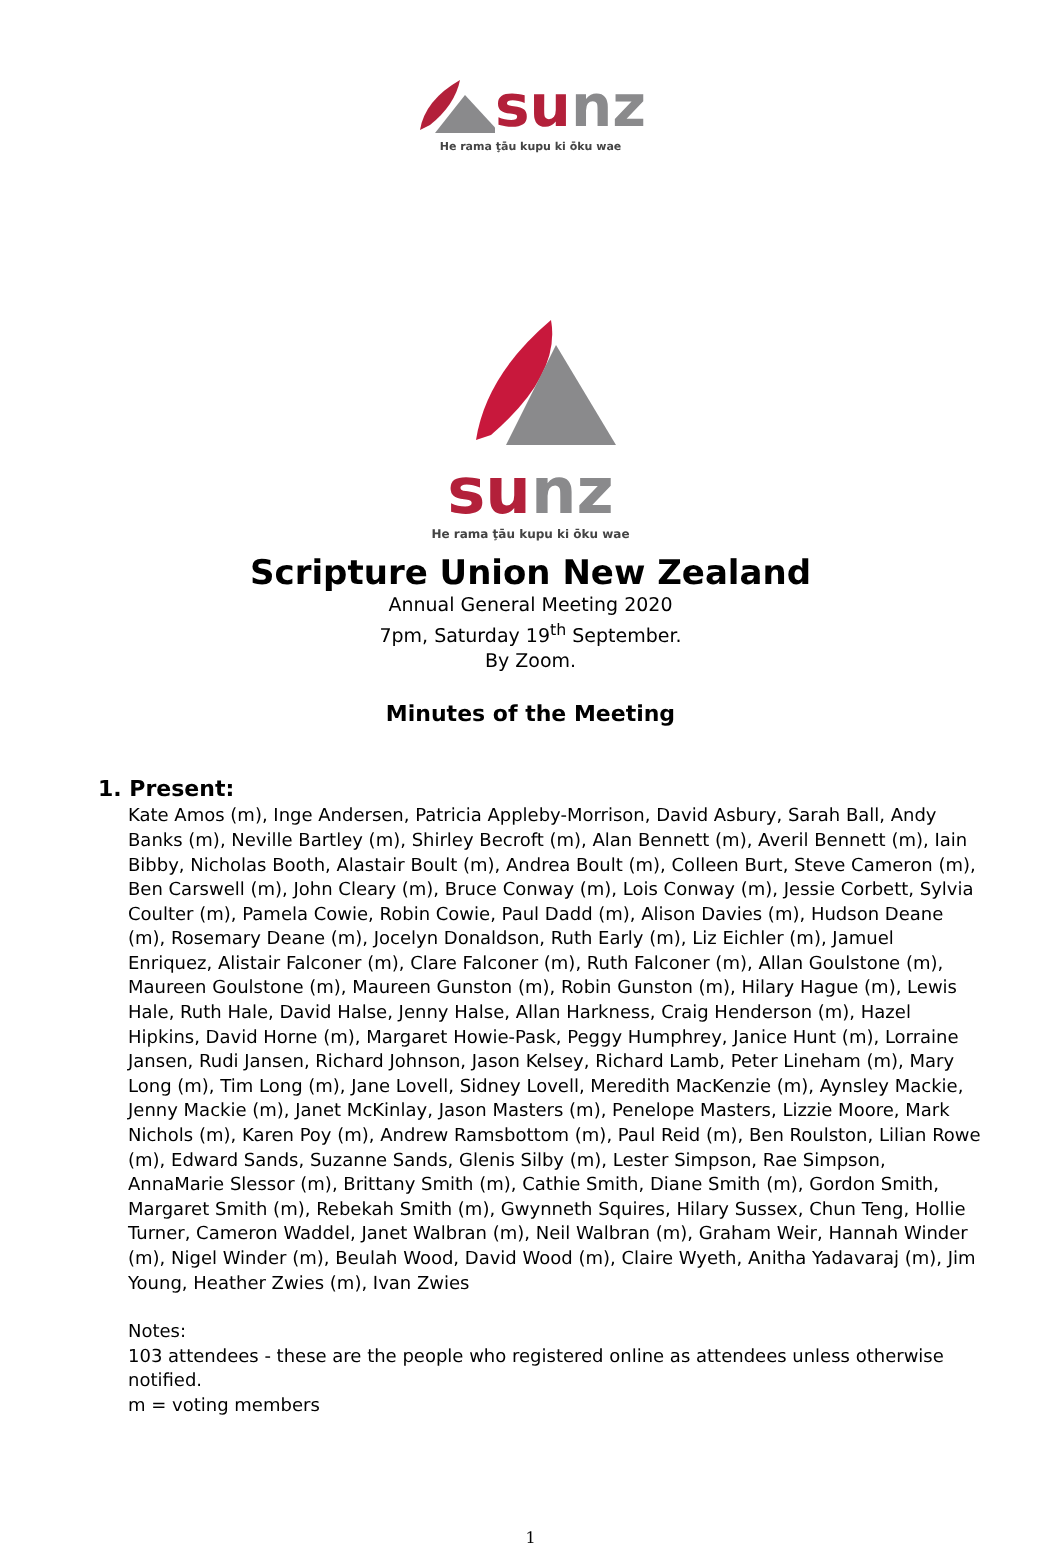su nz
He rama ţāu kupu ki ōku wae
su nz
He rama ţāu kupu ki ōku wae
Scripture Union New Zealand
Annual General Meeting 2020
7pm, Saturday 19<sup>th</sup> September.
By Zoom.
Minutes of the Meeting
1. Present:
Kate Amos (m), Inge Andersen, Patricia Appleby-Morrison, David Asbury, Sarah Ball, Andy Banks (m), Neville Bartley (m), Shirley Becroft (m), Alan Bennett (m), Averil Bennett (m), Iain Bibby, Nicholas Booth, Alastair Boult (m), Andrea Boult (m), Colleen Burt, Steve Cameron (m), Ben Carswell (m), John Cleary (m), Bruce Conway (m), Lois Conway (m), Jessie Corbett, Sylvia Coulter (m), Pamela Cowie, Robin Cowie, Paul Dadd (m), Alison Davies (m), Hudson Deane (m), Rosemary Deane (m), Jocelyn Donaldson, Ruth Early (m), Liz Eichler (m), Jamuel Enriquez, Alistair Falconer (m), Clare Falconer (m), Ruth Falconer (m), Allan Goulstone (m), Maureen Goulstone (m), Maureen Gunston (m), Robin Gunston (m), Hilary Hague (m), Lewis Hale, Ruth Hale, David Halse, Jenny Halse, Allan Harkness, Craig Henderson (m), Hazel Hipkins, David Horne (m), Margaret Howie-Pask, Peggy Humphrey, Janice Hunt (m), Lorraine Jansen, Rudi Jansen, Richard Johnson, Jason Kelsey, Richard Lamb, Peter Lineham (m), Mary Long (m), Tim Long (m), Jane Lovell, Sidney Lovell, Meredith MacKenzie (m), Aynsley Mackie, Jenny Mackie (m), Janet McKinlay, Jason Masters (m), Penelope Masters, Lizzie Moore, Mark Nichols (m), Karen Poy (m), Andrew Ramsbottom (m), Paul Reid (m), Ben Roulston, Lilian Rowe (m), Edward Sands, Suzanne Sands, Glenis Silby (m), Lester Simpson, Rae Simpson, AnnaMarie Slessor (m), Brittany Smith (m), Cathie Smith, Diane Smith (m), Gordon Smith, Margaret Smith (m), Rebekah Smith (m), Gwynneth Squires, Hilary Sussex, Chun Teng, Hollie Turner, Cameron Waddel, Janet Walbran (m), Neil Walbran (m), Graham Weir, Hannah Winder (m), Nigel Winder (m), Beulah Wood, David Wood (m), Claire Wyeth, Anitha Yadavaraj (m), Jim Young, Heather Zwies (m), Ivan Zwies
Notes:
103 attendees - these are the people who registered online as attendees unless otherwise notified.
m = voting members
1